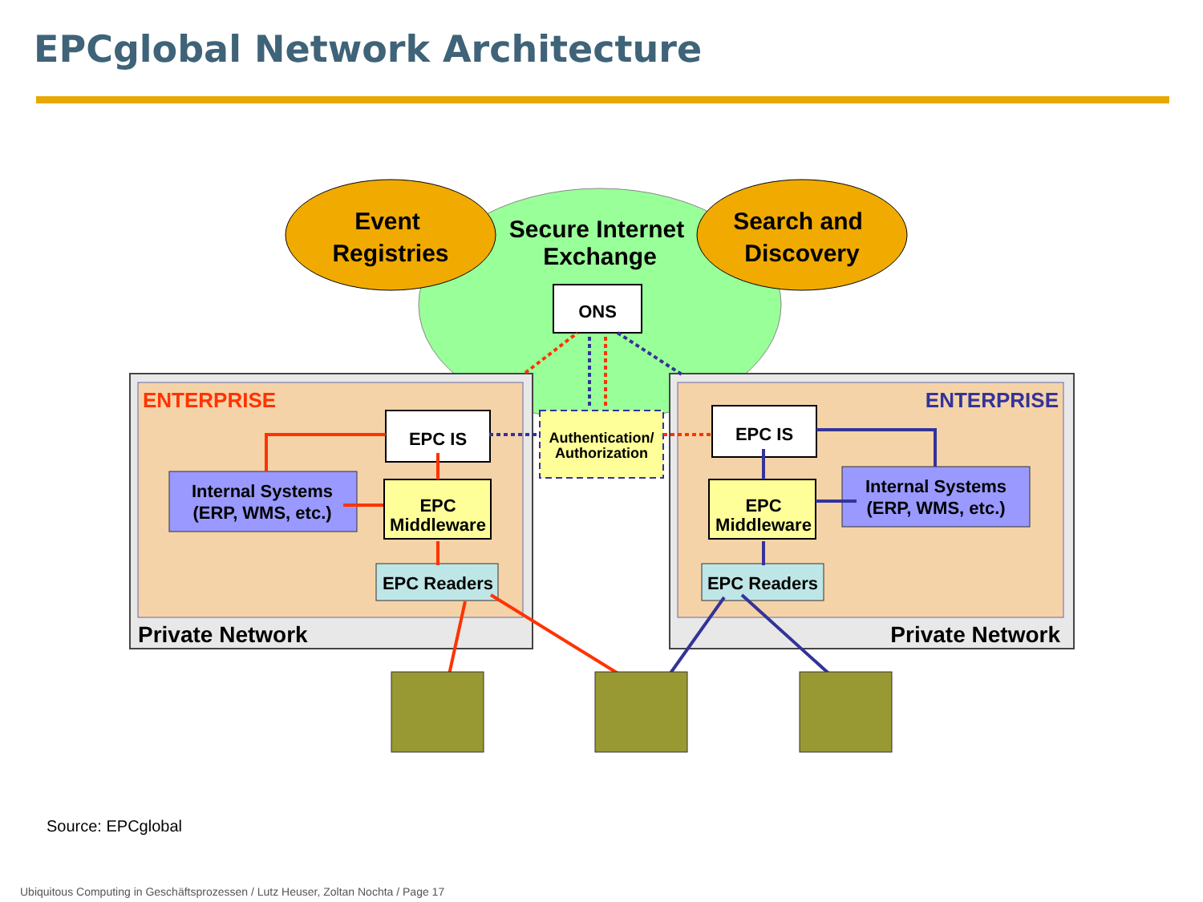EPCglobal Network Architecture
Event
Registries
Search and
Discovery
Secure Internet
Exchange
ONS
Authentication/
Authorization
ENTERPRISE
ENTERPRISE
EPC IS
EPC IS
Internal Systems
(ERP, WMS, etc.)
Internal Systems
(ERP, WMS, etc.)
EPC
Middleware
EPC
Middleware
EPC Readers
EPC Readers
Private Network
Private Network
Source: EPCglobal
Ubiquitous Computing in Geschäftsprozessen / Lutz Heuser, Zoltan Nochta / Page 17